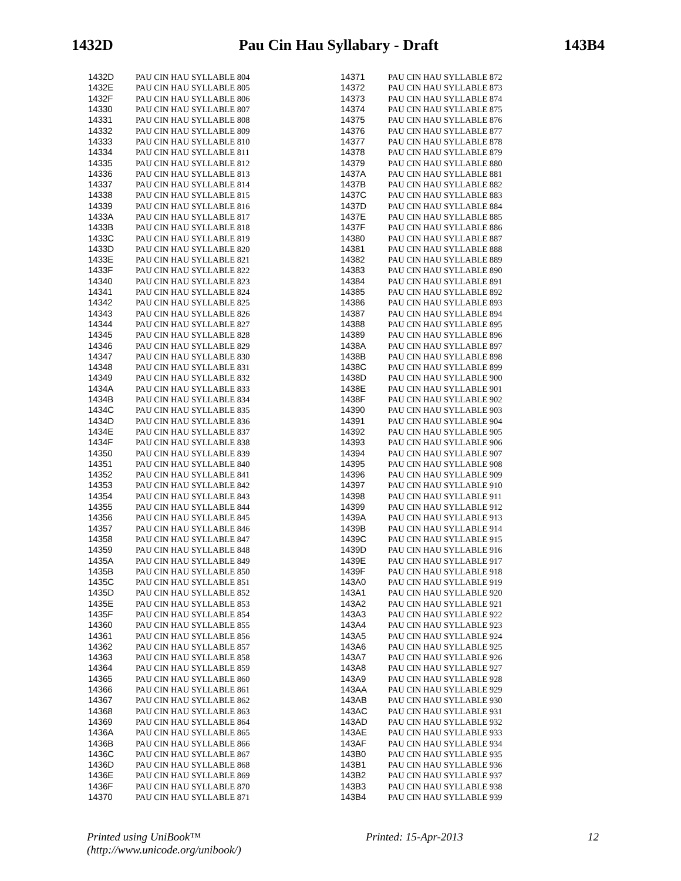1432D Pau Cin Hau Syllabary - Draft 143B4
| 1432D | | PAU CIN HAU SYLLABLE 804 |
| 1432E | | PAU CIN HAU SYLLABLE 805 |
| 1432F | | PAU CIN HAU SYLLABLE 806 |
| 14330 | | PAU CIN HAU SYLLABLE 807 |
| 14331 | | PAU CIN HAU SYLLABLE 808 |
| 14332 | | PAU CIN HAU SYLLABLE 809 |
| 14333 | | PAU CIN HAU SYLLABLE 810 |
| 14334 | | PAU CIN HAU SYLLABLE 811 |
| 14335 | | PAU CIN HAU SYLLABLE 812 |
| 14336 | | PAU CIN HAU SYLLABLE 813 |
| 14337 | | PAU CIN HAU SYLLABLE 814 |
| 14338 | | PAU CIN HAU SYLLABLE 815 |
| 14339 | | PAU CIN HAU SYLLABLE 816 |
| 1433A | | PAU CIN HAU SYLLABLE 817 |
| 1433B | | PAU CIN HAU SYLLABLE 818 |
| 1433C | | PAU CIN HAU SYLLABLE 819 |
| 1433D | | PAU CIN HAU SYLLABLE 820 |
| 1433E | | PAU CIN HAU SYLLABLE 821 |
| 1433F | | PAU CIN HAU SYLLABLE 822 |
| 14340 | | PAU CIN HAU SYLLABLE 823 |
| 14341 | | PAU CIN HAU SYLLABLE 824 |
| 14342 | | PAU CIN HAU SYLLABLE 825 |
| 14343 | | PAU CIN HAU SYLLABLE 826 |
| 14344 | | PAU CIN HAU SYLLABLE 827 |
| 14345 | | PAU CIN HAU SYLLABLE 828 |
| 14346 | | PAU CIN HAU SYLLABLE 829 |
| 14347 | | PAU CIN HAU SYLLABLE 830 |
| 14348 | | PAU CIN HAU SYLLABLE 831 |
| 14349 | | PAU CIN HAU SYLLABLE 832 |
| 1434A | | PAU CIN HAU SYLLABLE 833 |
| 1434B | | PAU CIN HAU SYLLABLE 834 |
| 1434C | | PAU CIN HAU SYLLABLE 835 |
| 1434D | | PAU CIN HAU SYLLABLE 836 |
| 1434E | | PAU CIN HAU SYLLABLE 837 |
| 1434F | | PAU CIN HAU SYLLABLE 838 |
| 14350 | | PAU CIN HAU SYLLABLE 839 |
| 14351 | | PAU CIN HAU SYLLABLE 840 |
| 14352 | | PAU CIN HAU SYLLABLE 841 |
| 14353 | | PAU CIN HAU SYLLABLE 842 |
| 14354 | | PAU CIN HAU SYLLABLE 843 |
| 14355 | | PAU CIN HAU SYLLABLE 844 |
| 14356 | | PAU CIN HAU SYLLABLE 845 |
| 14357 | | PAU CIN HAU SYLLABLE 846 |
| 14358 | | PAU CIN HAU SYLLABLE 847 |
| 14359 | | PAU CIN HAU SYLLABLE 848 |
| 1435A | | PAU CIN HAU SYLLABLE 849 |
| 1435B | | PAU CIN HAU SYLLABLE 850 |
| 1435C | | PAU CIN HAU SYLLABLE 851 |
| 1435D | | PAU CIN HAU SYLLABLE 852 |
| 1435E | | PAU CIN HAU SYLLABLE 853 |
| 1435F | | PAU CIN HAU SYLLABLE 854 |
| 14360 | | PAU CIN HAU SYLLABLE 855 |
| 14361 | | PAU CIN HAU SYLLABLE 856 |
| 14362 | | PAU CIN HAU SYLLABLE 857 |
| 14363 | | PAU CIN HAU SYLLABLE 858 |
| 14364 | | PAU CIN HAU SYLLABLE 859 |
| 14365 | | PAU CIN HAU SYLLABLE 860 |
| 14366 | | PAU CIN HAU SYLLABLE 861 |
| 14367 | | PAU CIN HAU SYLLABLE 862 |
| 14368 | | PAU CIN HAU SYLLABLE 863 |
| 14369 | | PAU CIN HAU SYLLABLE 864 |
| 1436A | | PAU CIN HAU SYLLABLE 865 |
| 1436B | | PAU CIN HAU SYLLABLE 866 |
| 1436C | | PAU CIN HAU SYLLABLE 867 |
| 1436D | | PAU CIN HAU SYLLABLE 868 |
| 1436E | | PAU CIN HAU SYLLABLE 869 |
| 1436F | | PAU CIN HAU SYLLABLE 870 |
| 14370 | | PAU CIN HAU SYLLABLE 871 |
| 14371 | | PAU CIN HAU SYLLABLE 872 |
| 14372 | | PAU CIN HAU SYLLABLE 873 |
| 14373 | | PAU CIN HAU SYLLABLE 874 |
| 14374 | | PAU CIN HAU SYLLABLE 875 |
| 14375 | | PAU CIN HAU SYLLABLE 876 |
| 14376 | | PAU CIN HAU SYLLABLE 877 |
| 14377 | | PAU CIN HAU SYLLABLE 878 |
| 14378 | | PAU CIN HAU SYLLABLE 879 |
| 14379 | | PAU CIN HAU SYLLABLE 880 |
| 1437A | | PAU CIN HAU SYLLABLE 881 |
| 1437B | | PAU CIN HAU SYLLABLE 882 |
| 1437C | | PAU CIN HAU SYLLABLE 883 |
| 1437D | | PAU CIN HAU SYLLABLE 884 |
| 1437E | | PAU CIN HAU SYLLABLE 885 |
| 1437F | | PAU CIN HAU SYLLABLE 886 |
| 14380 | | PAU CIN HAU SYLLABLE 887 |
| 14381 | | PAU CIN HAU SYLLABLE 888 |
| 14382 | | PAU CIN HAU SYLLABLE 889 |
| 14383 | | PAU CIN HAU SYLLABLE 890 |
| 14384 | | PAU CIN HAU SYLLABLE 891 |
| 14385 | | PAU CIN HAU SYLLABLE 892 |
| 14386 | | PAU CIN HAU SYLLABLE 893 |
| 14387 | | PAU CIN HAU SYLLABLE 894 |
| 14388 | | PAU CIN HAU SYLLABLE 895 |
| 14389 | | PAU CIN HAU SYLLABLE 896 |
| 1438A | | PAU CIN HAU SYLLABLE 897 |
| 1438B | | PAU CIN HAU SYLLABLE 898 |
| 1438C | | PAU CIN HAU SYLLABLE 899 |
| 1438D | | PAU CIN HAU SYLLABLE 900 |
| 1438E | | PAU CIN HAU SYLLABLE 901 |
| 1438F | | PAU CIN HAU SYLLABLE 902 |
| 14390 | | PAU CIN HAU SYLLABLE 903 |
| 14391 | | PAU CIN HAU SYLLABLE 904 |
| 14392 | | PAU CIN HAU SYLLABLE 905 |
| 14393 | | PAU CIN HAU SYLLABLE 906 |
| 14394 | | PAU CIN HAU SYLLABLE 907 |
| 14395 | | PAU CIN HAU SYLLABLE 908 |
| 14396 | | PAU CIN HAU SYLLABLE 909 |
| 14397 | | PAU CIN HAU SYLLABLE 910 |
| 14398 | | PAU CIN HAU SYLLABLE 911 |
| 14399 | | PAU CIN HAU SYLLABLE 912 |
| 1439A | | PAU CIN HAU SYLLABLE 913 |
| 1439B | | PAU CIN HAU SYLLABLE 914 |
| 1439C | | PAU CIN HAU SYLLABLE 915 |
| 1439D | | PAU CIN HAU SYLLABLE 916 |
| 1439E | | PAU CIN HAU SYLLABLE 917 |
| 1439F | | PAU CIN HAU SYLLABLE 918 |
| 143A0 | | PAU CIN HAU SYLLABLE 919 |
| 143A1 | | PAU CIN HAU SYLLABLE 920 |
| 143A2 | | PAU CIN HAU SYLLABLE 921 |
| 143A3 | | PAU CIN HAU SYLLABLE 922 |
| 143A4 | | PAU CIN HAU SYLLABLE 923 |
| 143A5 | | PAU CIN HAU SYLLABLE 924 |
| 143A6 | | PAU CIN HAU SYLLABLE 925 |
| 143A7 | | PAU CIN HAU SYLLABLE 926 |
| 143A8 | | PAU CIN HAU SYLLABLE 927 |
| 143A9 | | PAU CIN HAU SYLLABLE 928 |
| 143AA | | PAU CIN HAU SYLLABLE 929 |
| 143AB | | PAU CIN HAU SYLLABLE 930 |
| 143AC | | PAU CIN HAU SYLLABLE 931 |
| 143AD | | PAU CIN HAU SYLLABLE 932 |
| 143AE | | PAU CIN HAU SYLLABLE 933 |
| 143AF | | PAU CIN HAU SYLLABLE 934 |
| 143B0 | | PAU CIN HAU SYLLABLE 935 |
| 143B1 | | PAU CIN HAU SYLLABLE 936 |
| 143B2 | | PAU CIN HAU SYLLABLE 937 |
| 143B3 | | PAU CIN HAU SYLLABLE 938 |
| 143B4 | | PAU CIN HAU SYLLABLE 939 |
Printed using UniBook™
(http://www.unicode.org/unibook/) Printed: 15-Apr-2013 12